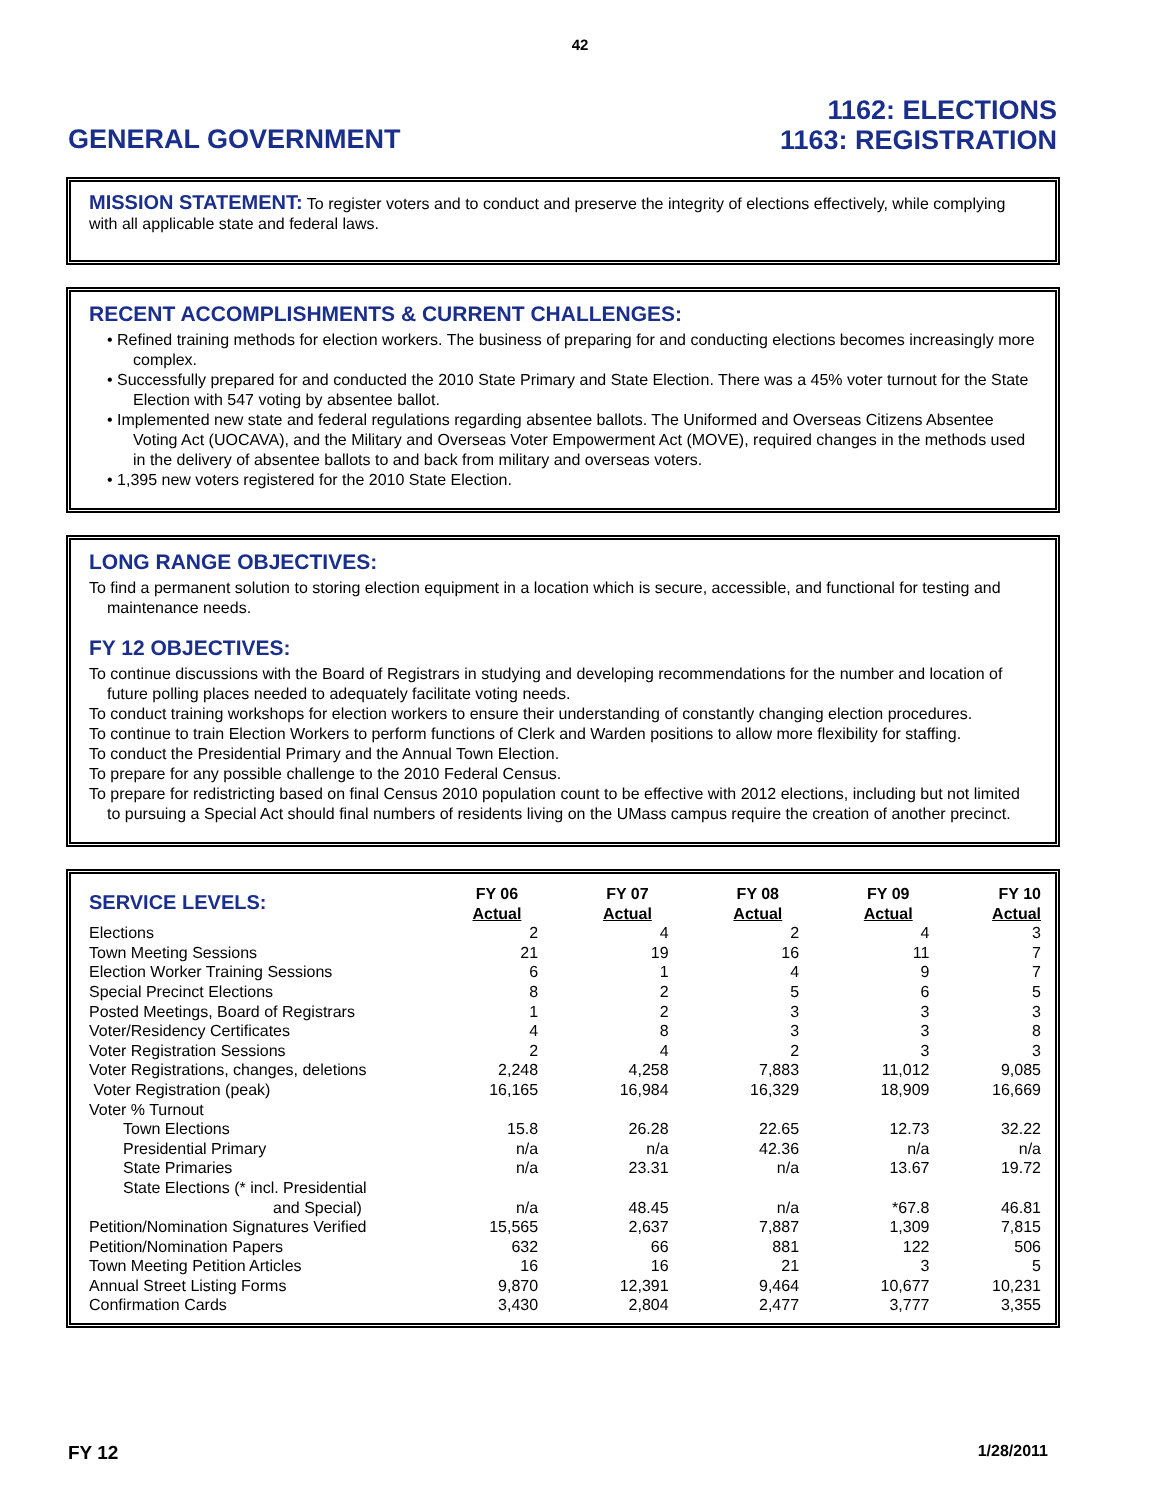42
GENERAL GOVERNMENT
1162: ELECTIONS
1163: REGISTRATION
MISSION STATEMENT: To register voters and to conduct and preserve the integrity of elections effectively, while complying with all applicable state and federal laws.
RECENT ACCOMPLISHMENTS & CURRENT CHALLENGES:
• Refined training methods for election workers. The business of preparing for and conducting elections becomes increasingly more complex.
• Successfully prepared for and conducted the 2010 State Primary and State Election. There was a 45% voter turnout for the State Election with 547 voting by absentee ballot.
• Implemented new state and federal regulations regarding absentee ballots. The Uniformed and Overseas Citizens Absentee Voting Act (UOCAVA), and the Military and Overseas Voter Empowerment Act (MOVE), required changes in the methods used in the delivery of absentee ballots to and back from military and overseas voters.
• 1,395 new voters registered for the 2010 State Election.
LONG RANGE OBJECTIVES:
To find a permanent solution to storing election equipment in a location which is secure, accessible, and functional for testing and maintenance needs.
FY 12 OBJECTIVES:
To continue discussions with the Board of Registrars in studying and developing recommendations for the number and location of future polling places needed to adequately facilitate voting needs.
To conduct training workshops for election workers to ensure their understanding of constantly changing election procedures.
To continue to train Election Workers to perform functions of Clerk and Warden positions to allow more flexibility for staffing.
To conduct the Presidential Primary and the Annual Town Election.
To prepare for any possible challenge to the 2010 Federal Census.
To prepare for redistricting based on final Census 2010 population count to be effective with 2012 elections, including but not limited to pursuing a Special Act should final numbers of residents living on the UMass campus require the creation of another precinct.
| SERVICE LEVELS: | FY 06 Actual | FY 07 Actual | FY 08 Actual | FY 09 Actual | FY 10 Actual |
| --- | --- | --- | --- | --- | --- |
| Elections | 2 | 4 | 2 | 4 | 3 |
| Town Meeting Sessions | 21 | 19 | 16 | 11 | 7 |
| Election Worker Training Sessions | 6 | 1 | 4 | 9 | 7 |
| Special Precinct Elections | 8 | 2 | 5 | 6 | 5 |
| Posted Meetings, Board of Registrars | 1 | 2 | 3 | 3 | 3 |
| Voter/Residency Certificates | 4 | 8 | 3 | 3 | 8 |
| Voter Registration Sessions | 2 | 4 | 2 | 3 | 3 |
| Voter Registrations, changes, deletions | 2,248 | 4,258 | 7,883 | 11,012 | 9,085 |
| Voter Registration (peak) | 16,165 | 16,984 | 16,329 | 18,909 | 16,669 |
| Voter % Turnout | | | | | |
| Town Elections | 15.8 | 26.28 | 22.65 | 12.73 | 32.22 |
| Presidential Primary | n/a | n/a | 42.36 | n/a | n/a |
| State Primaries | n/a | 23.31 | n/a | 13.67 | 19.72 |
| State Elections (* incl. Presidential and Special) | n/a | 48.45 | n/a | *67.8 | 46.81 |
| Petition/Nomination Signatures Verified | 15,565 | 2,637 | 7,887 | 1,309 | 7,815 |
| Petition/Nomination Papers | 632 | 66 | 881 | 122 | 506 |
| Town Meeting Petition Articles | 16 | 16 | 21 | 3 | 5 |
| Annual Street Listing Forms | 9,870 | 12,391 | 9,464 | 10,677 | 10,231 |
| Confirmation Cards | 3,430 | 2,804 | 2,477 | 3,777 | 3,355 |
FY 12
1/28/2011